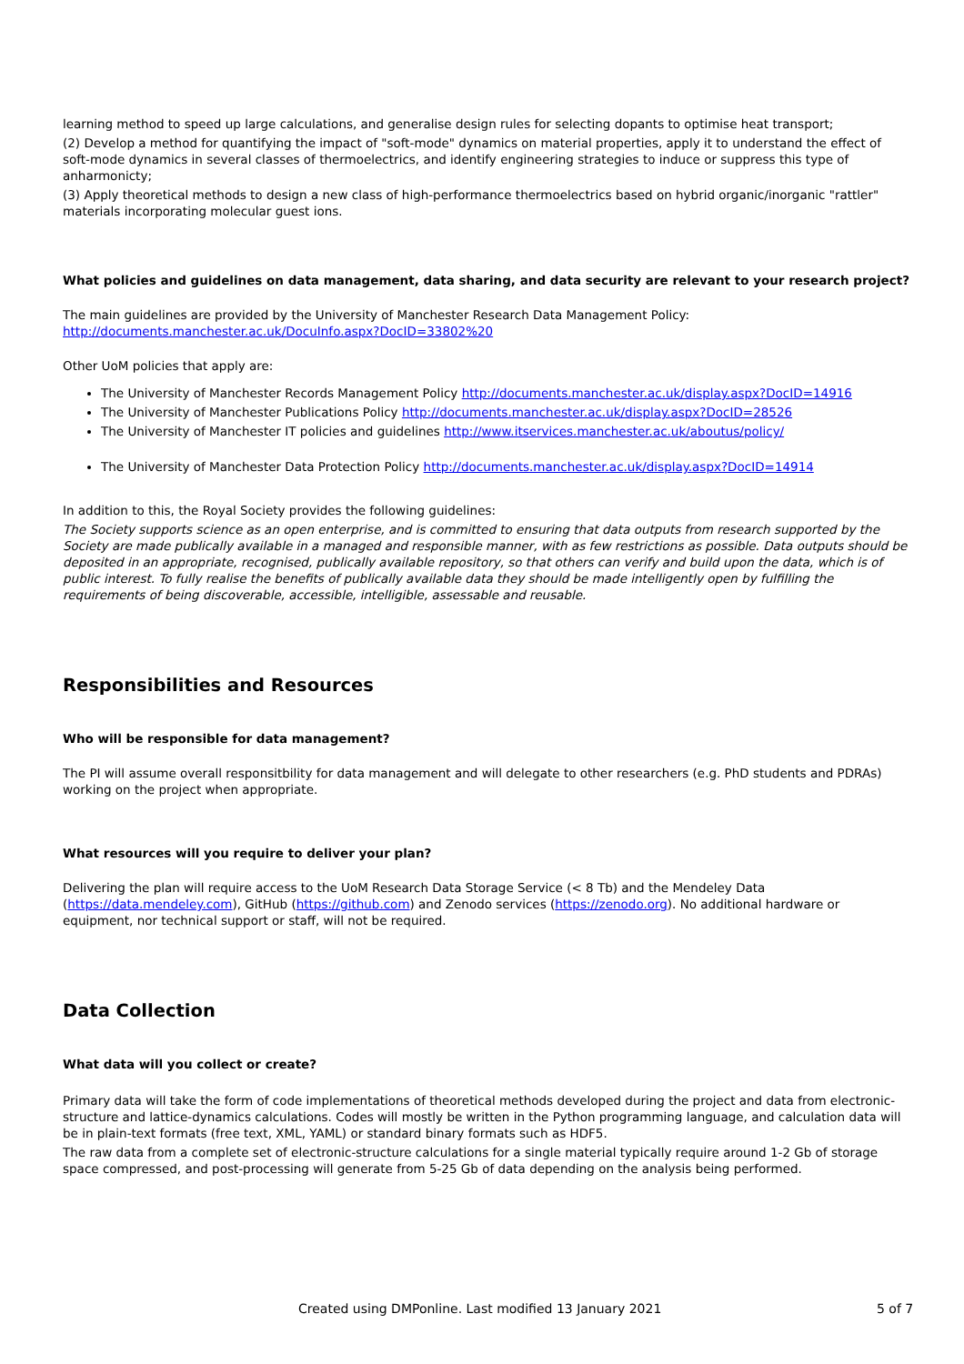learning method to speed up large calculations, and generalise design rules for selecting dopants to optimise heat transport;
(2) Develop a method for quantifying the impact of "soft-mode" dynamics on material properties, apply it to understand the effect of soft-mode dynamics in several classes of thermoelectrics, and identify engineering strategies to induce or suppress this type of anharmonicty;
(3) Apply theoretical methods to design a new class of high-performance thermoelectrics based on hybrid organic/inorganic "rattler" materials incorporating molecular guest ions.
What policies and guidelines on data management, data sharing, and data security are relevant to your research project?
The main guidelines are provided by the University of Manchester Research Data Management Policy: http://documents.manchester.ac.uk/DocuInfo.aspx?DocID=33802%20
Other UoM policies that apply are:
The University of Manchester Records Management Policy http://documents.manchester.ac.uk/display.aspx?DocID=14916
The University of Manchester Publications Policy http://documents.manchester.ac.uk/display.aspx?DocID=28526
The University of Manchester IT policies and guidelines http://www.itservices.manchester.ac.uk/aboutus/policy/
The University of Manchester Data Protection Policy http://documents.manchester.ac.uk/display.aspx?DocID=14914
In addition to this, the Royal Society provides the following guidelines:
The Society supports science as an open enterprise, and is committed to ensuring that data outputs from research supported by the Society are made publically available in a managed and responsible manner, with as few restrictions as possible. Data outputs should be deposited in an appropriate, recognised, publically available repository, so that others can verify and build upon the data, which is of public interest. To fully realise the benefits of publically available data they should be made intelligently open by fulfilling the requirements of being discoverable, accessible, intelligible, assessable and reusable.
Responsibilities and Resources
Who will be responsible for data management?
The PI will assume overall responsitbility for data management and will delegate to other researchers (e.g. PhD students and PDRAs) working on the project when appropriate.
What resources will you require to deliver your plan?
Delivering the plan will require access to the UoM Research Data Storage Service (< 8 Tb) and the Mendeley Data (https://data.mendeley.com), GitHub (https://github.com) and Zenodo services (https://zenodo.org). No additional hardware or equipment, nor technical support or staff, will not be required.
Data Collection
What data will you collect or create?
Primary data will take the form of code implementations of theoretical methods developed during the project and data from electronic-structure and lattice-dynamics calculations. Codes will mostly be written in the Python programming language, and calculation data will be in plain-text formats (free text, XML, YAML) or standard binary formats such as HDF5.
The raw data from a complete set of electronic-structure calculations for a single material typically require around 1-2 Gb of storage space compressed, and post-processing will generate from 5-25 Gb of data depending on the analysis being performed.
Created using DMPonline. Last modified 13 January 2021 5 of 7